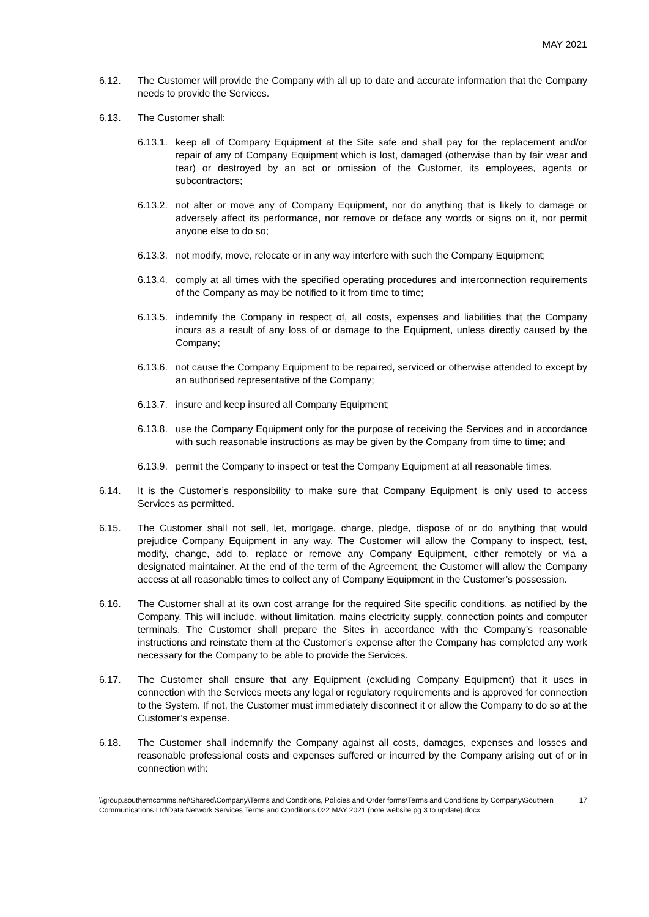MAY 2021
6.12. The Customer will provide the Company with all up to date and accurate information that the Company needs to provide the Services.
6.13. The Customer shall:
6.13.1. keep all of Company Equipment at the Site safe and shall pay for the replacement and/or repair of any of Company Equipment which is lost, damaged (otherwise than by fair wear and tear) or destroyed by an act or omission of the Customer, its employees, agents or subcontractors;
6.13.2. not alter or move any of Company Equipment, nor do anything that is likely to damage or adversely affect its performance, nor remove or deface any words or signs on it, nor permit anyone else to do so;
6.13.3. not modify, move, relocate or in any way interfere with such the Company Equipment;
6.13.4. comply at all times with the specified operating procedures and interconnection requirements of the Company as may be notified to it from time to time;
6.13.5. indemnify the Company in respect of, all costs, expenses and liabilities that the Company incurs as a result of any loss of or damage to the Equipment, unless directly caused by the Company;
6.13.6. not cause the Company Equipment to be repaired, serviced or otherwise attended to except by an authorised representative of the Company;
6.13.7. insure and keep insured all Company Equipment;
6.13.8. use the Company Equipment only for the purpose of receiving the Services and in accordance with such reasonable instructions as may be given by the Company from time to time; and
6.13.9. permit the Company to inspect or test the Company Equipment at all reasonable times.
6.14. It is the Customer’s responsibility to make sure that Company Equipment is only used to access Services as permitted.
6.15. The Customer shall not sell, let, mortgage, charge, pledge, dispose of or do anything that would prejudice Company Equipment in any way. The Customer will allow the Company to inspect, test, modify, change, add to, replace or remove any Company Equipment, either remotely or via a designated maintainer. At the end of the term of the Agreement, the Customer will allow the Company access at all reasonable times to collect any of Company Equipment in the Customer’s possession.
6.16. The Customer shall at its own cost arrange for the required Site specific conditions, as notified by the Company. This will include, without limitation, mains electricity supply, connection points and computer terminals. The Customer shall prepare the Sites in accordance with the Company’s reasonable instructions and reinstate them at the Customer’s expense after the Company has completed any work necessary for the Company to be able to provide the Services.
6.17. The Customer shall ensure that any Equipment (excluding Company Equipment) that it uses in connection with the Services meets any legal or regulatory requirements and is approved for connection to the System. If not, the Customer must immediately disconnect it or allow the Company to do so at the Customer’s expense.
6.18. The Customer shall indemnify the Company against all costs, damages, expenses and losses and reasonable professional costs and expenses suffered or incurred by the Company arising out of or in connection with:
\\group.southerncomms.net\Shared\Company\Terms and Conditions, Policies and Order forms\Terms and Conditions by Company\Southern Communications Ltd\Data Network Services Terms and Conditions 022 MAY 2021 (note website pg 3 to update).docx 17